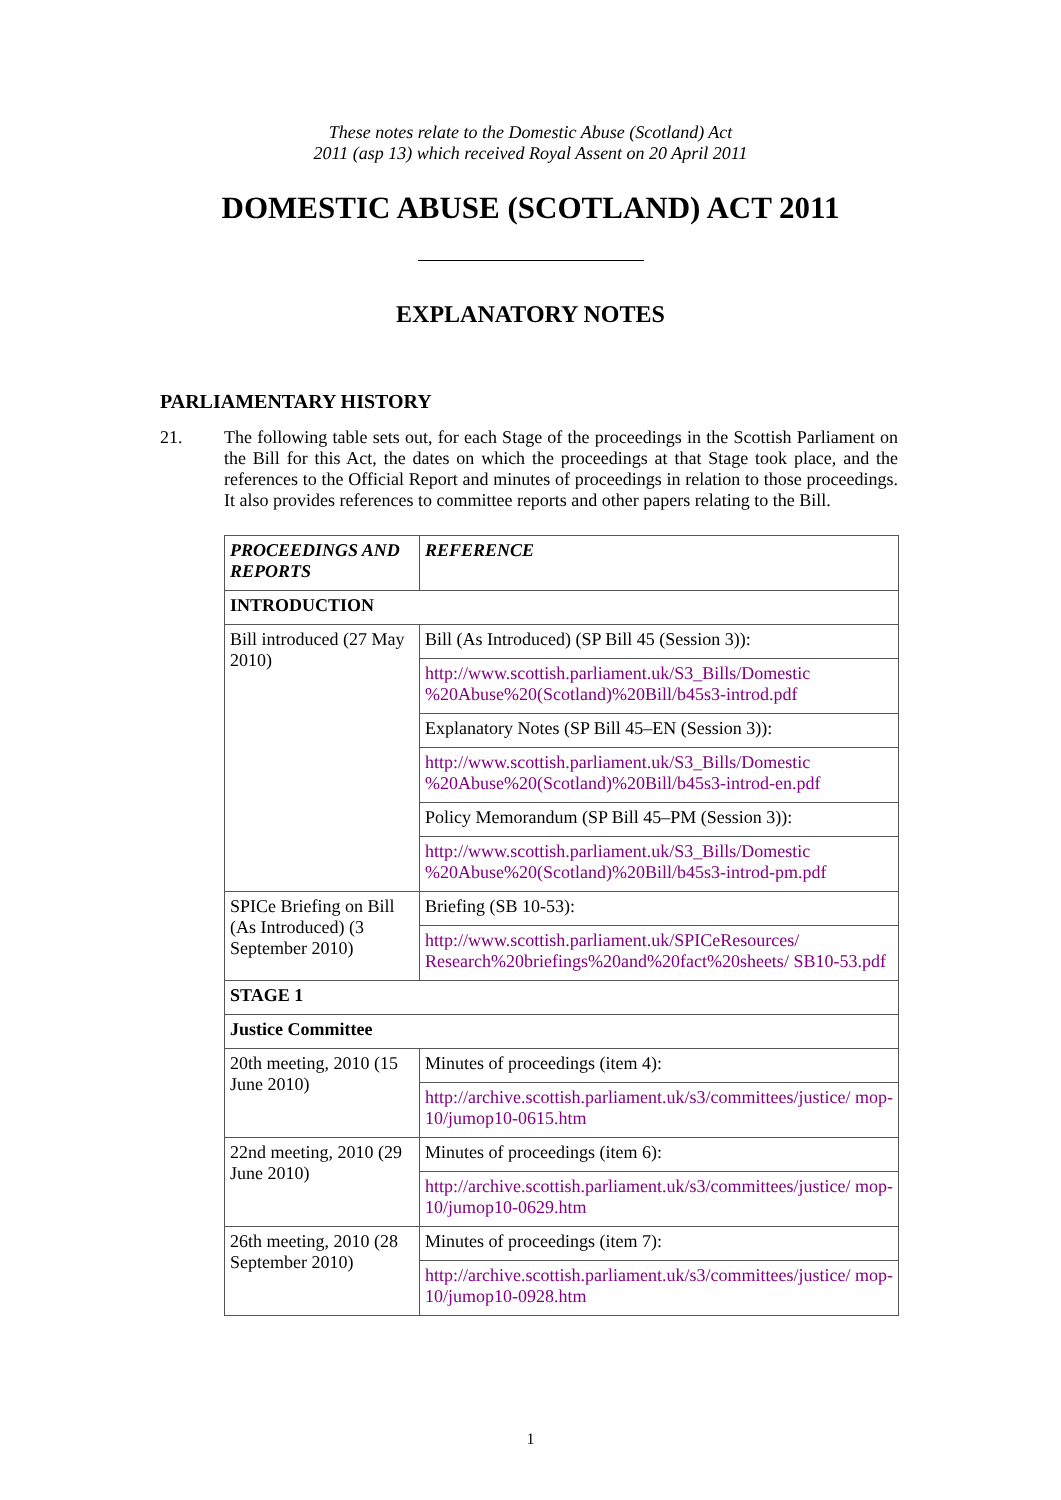These notes relate to the Domestic Abuse (Scotland) Act
2011 (asp 13) which received Royal Assent on 20 April 2011
DOMESTIC ABUSE (SCOTLAND) ACT 2011
EXPLANATORY NOTES
PARLIAMENTARY HISTORY
21. The following table sets out, for each Stage of the proceedings in the Scottish Parliament on the Bill for this Act, the dates on which the proceedings at that Stage took place, and the references to the Official Report and minutes of proceedings in relation to those proceedings. It also provides references to committee reports and other papers relating to the Bill.
| PROCEEDINGS AND REPORTS | REFERENCE |
| --- | --- |
| INTRODUCTION | |
| Bill introduced (27 May 2010) | Bill (As Introduced) (SP Bill 45 (Session 3)): |
| | http://www.scottish.parliament.uk/S3_Bills/Domestic %20Abuse%20(Scotland)%20Bill/b45s3-introd.pdf |
| | Explanatory Notes (SP Bill 45–EN (Session 3)): |
| | http://www.scottish.parliament.uk/S3_Bills/Domestic %20Abuse%20(Scotland)%20Bill/b45s3-introd-en.pdf |
| | Policy Memorandum (SP Bill 45–PM (Session 3)): |
| | http://www.scottish.parliament.uk/S3_Bills/Domestic %20Abuse%20(Scotland)%20Bill/b45s3-introd-pm.pdf |
| SPICe Briefing on Bill (As Introduced) (3 September 2010) | Briefing (SB 10-53): |
| | http://www.scottish.parliament.uk/SPICeResources/ Research%20briefings%20and%20fact%20sheets/ SB10-53.pdf |
| STAGE 1 | |
| Justice Committee | |
| 20th meeting, 2010 (15 June 2010) | Minutes of proceedings (item 4): |
| | http://archive.scottish.parliament.uk/s3/committees/justice/ mop-10/jumop10-0615.htm |
| 22nd meeting, 2010 (29 June 2010) | Minutes of proceedings (item 6): |
| | http://archive.scottish.parliament.uk/s3/committees/justice/ mop-10/jumop10-0629.htm |
| 26th meeting, 2010 (28 September 2010) | Minutes of proceedings (item 7): |
| | http://archive.scottish.parliament.uk/s3/committees/justice/ mop-10/jumop10-0928.htm |
1